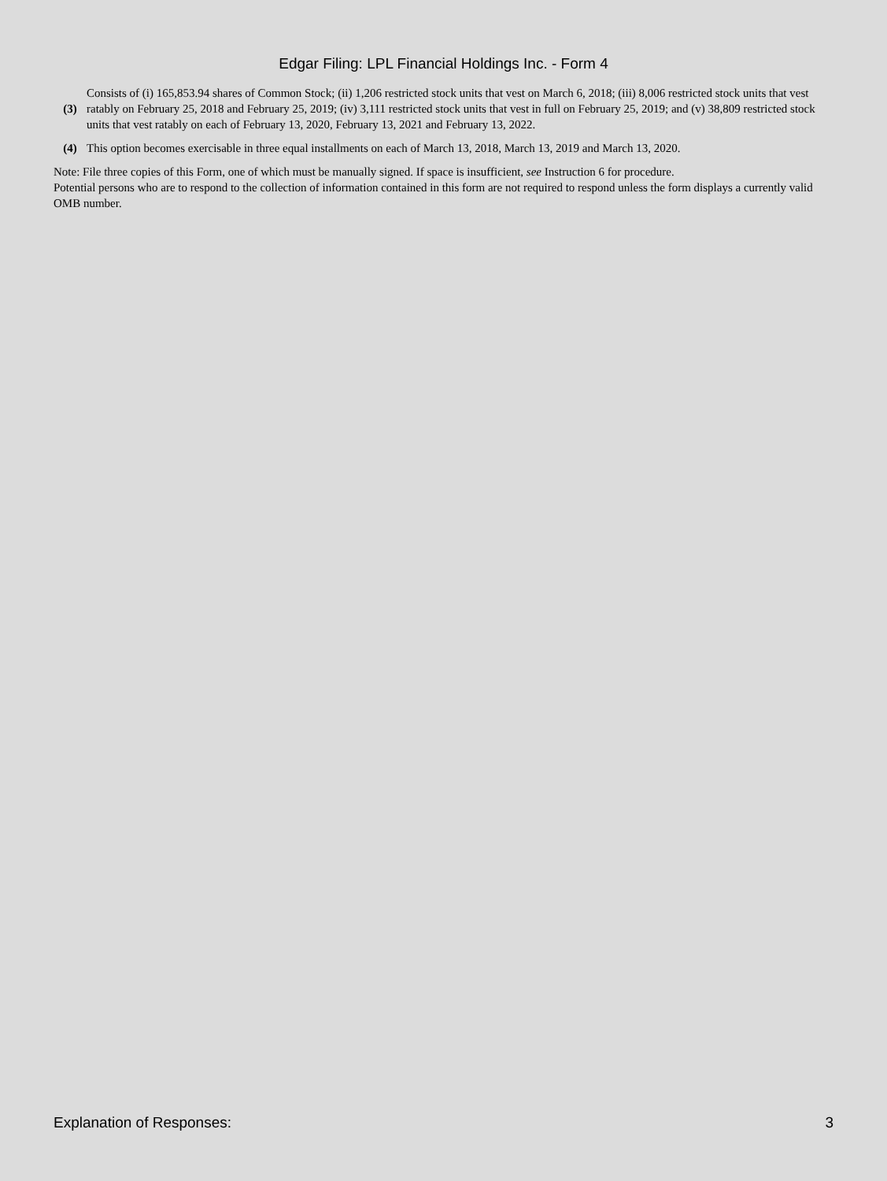Edgar Filing: LPL Financial Holdings Inc. - Form 4
(3) Consists of (i) 165,853.94 shares of Common Stock; (ii) 1,206 restricted stock units that vest on March 6, 2018; (iii) 8,006 restricted stock units that vest ratably on February 25, 2018 and February 25, 2019; (iv) 3,111 restricted stock units that vest in full on February 25, 2019; and (v) 38,809 restricted stock units that vest ratably on each of February 13, 2020, February 13, 2021 and February 13, 2022.
(4) This option becomes exercisable in three equal installments on each of March 13, 2018, March 13, 2019 and March 13, 2020.
Note: File three copies of this Form, one of which must be manually signed. If space is insufficient, see Instruction 6 for procedure.
Potential persons who are to respond to the collection of information contained in this form are not required to respond unless the form displays a currently valid OMB number.
Explanation of Responses: 3